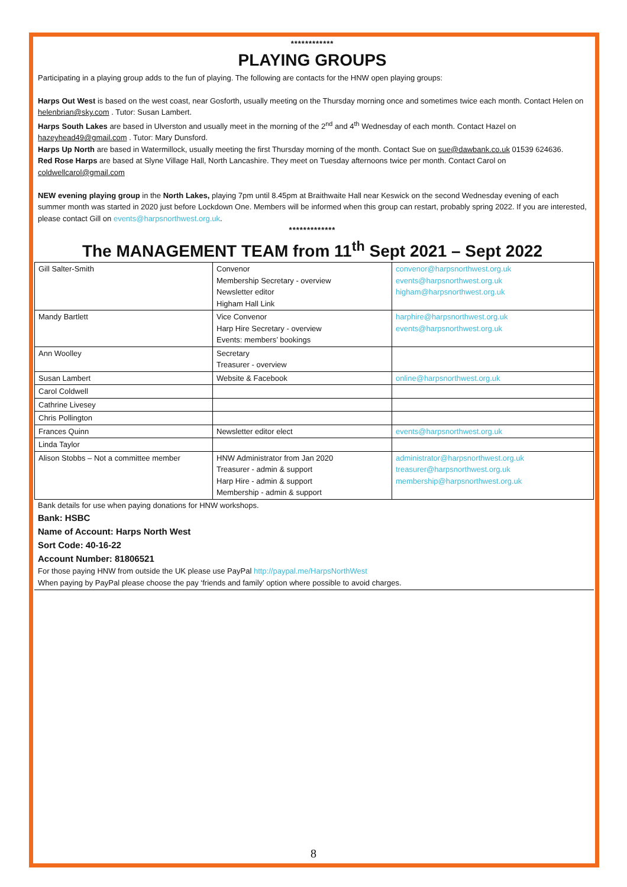************
PLAYING GROUPS
Participating in a playing group adds to the fun of playing. The following are contacts for the HNW open playing groups:
Harps Out West is based on the west coast, near Gosforth, usually meeting on the Thursday morning once and sometimes twice each month. Contact Helen on helenbrian@sky.com . Tutor: Susan Lambert.
Harps South Lakes are based in Ulverston and usually meet in the morning of the 2<sup>nd</sup> and 4<sup>th</sup> Wednesday of each month. Contact Hazel on hazeyhead49@gmail.com . Tutor: Mary Dunsford.
Harps Up North are based in Watermillock, usually meeting the first Thursday morning of the month. Contact Sue on sue@dawbank.co.uk 01539 624636.
Red Rose Harps are based at Slyne Village Hall, North Lancashire. They meet on Tuesday afternoons twice per month. Contact Carol on coldwellcarol@gmail.com
NEW evening playing group in the North Lakes, playing 7pm until 8.45pm at Braithwaite Hall near Keswick on the second Wednesday evening of each summer month was started in 2020 just before Lockdown One. Members will be informed when this group can restart, probably spring 2022. If you are interested, please contact Gill on events@harpsnorthwest.org.uk.
*************
The MANAGEMENT TEAM from 11<sup>th</sup> Sept 2021 – Sept 2022
| Gill Salter-Smith | Convenor Membership Secretary - overview Newsletter editor Higham Hall Link | convenor@harpsnorthwest.org.uk events@harpsnorthwest.org.uk higham@harpsnorthwest.org.uk |
| Mandy Bartlett | Vice Convenor Harp Hire Secretary - overview Events: members’ bookings | harphire@harpsnorthwest.org.uk events@harpsnorthwest.org.uk |
| Ann Woolley | Secretary Treasurer - overview | |
| Susan Lambert | Website & Facebook | online@harpsnorthwest.org.uk |
| Carol Coldwell | | |
| Cathrine Livesey | | |
| Chris Pollington | | |
| Frances Quinn | Newsletter editor elect | events@harpsnorthwest.org.uk |
| Linda Taylor | | |
| Alison Stobbs – Not a committee member | HNW Administrator from Jan 2020 Treasurer - admin & support Harp Hire - admin & support Membership - admin & support | administrator@harpsnorthwest.org.uk treasurer@harpsnorthwest.org.uk membership@harpsnorthwest.org.uk |
Bank details for use when paying donations for HNW workshops.
Bank: HSBC
Name of Account: Harps North West
Sort Code: 40-16-22
Account Number: 81806521
For those paying HNW from outside the UK please use PayPal http://paypal.me/HarpsNorthWest
When paying by PayPal please choose the pay ‘friends and family’ option where possible to avoid charges.
8